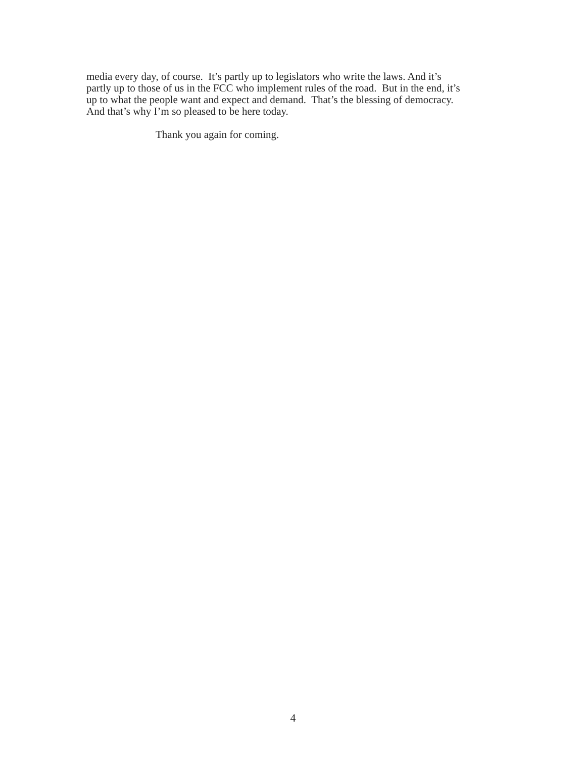media every day, of course. It’s partly up to legislators who write the laws. And it’s
partly up to those of us in the FCC who implement rules of the road. But in the end, it’s
up to what the people want and expect and demand. That’s the blessing of democracy.
And that’s why I’m so pleased to be here today.
Thank you again for coming.
4